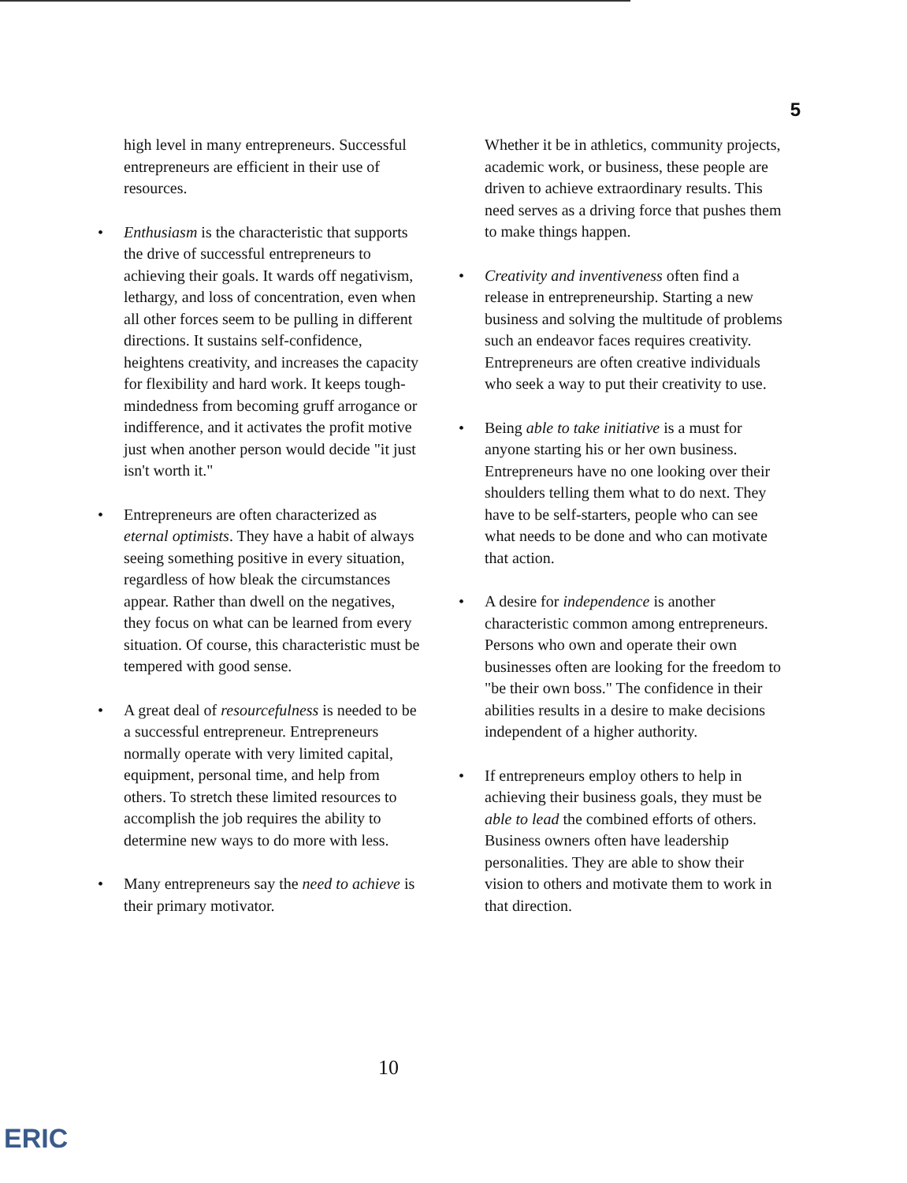5
high level in many entrepreneurs. Successful entrepreneurs are efficient in their use of resources.
• Enthusiasm is the characteristic that supports the drive of successful entrepreneurs to achieving their goals. It wards off negativism, lethargy, and loss of concentration, even when all other forces seem to be pulling in different directions. It sustains self-confidence, heightens creativity, and increases the capacity for flexibility and hard work. It keeps tough-mindedness from becoming gruff arrogance or indifference, and it activates the profit motive just when another person would decide "it just isn't worth it."
• Entrepreneurs are often characterized as eternal optimists. They have a habit of always seeing something positive in every situation, regardless of how bleak the circumstances appear. Rather than dwell on the negatives, they focus on what can be learned from every situation. Of course, this characteristic must be tempered with good sense.
• A great deal of resourcefulness is needed to be a successful entrepreneur. Entrepreneurs normally operate with very limited capital, equipment, personal time, and help from others. To stretch these limited resources to accomplish the job requires the ability to determine new ways to do more with less.
• Many entrepreneurs say the need to achieve is their primary motivator.
Whether it be in athletics, community projects, academic work, or business, these people are driven to achieve extraordinary results. This need serves as a driving force that pushes them to make things happen.
• Creativity and inventiveness often find a release in entrepreneurship. Starting a new business and solving the multitude of problems such an endeavor faces requires creativity. Entrepreneurs are often creative individuals who seek a way to put their creativity to use.
• Being able to take initiative is a must for anyone starting his or her own business. Entrepreneurs have no one looking over their shoulders telling them what to do next. They have to be self-starters, people who can see what needs to be done and who can motivate that action.
• A desire for independence is another characteristic common among entrepreneurs. Persons who own and operate their own businesses often are looking for the freedom to "be their own boss." The confidence in their abilities results in a desire to make decisions independent of a higher authority.
• If entrepreneurs employ others to help in achieving their business goals, they must be able to lead the combined efforts of others. Business owners often have leadership personalities. They are able to show their vision to others and motivate them to work in that direction.
10
ERIC